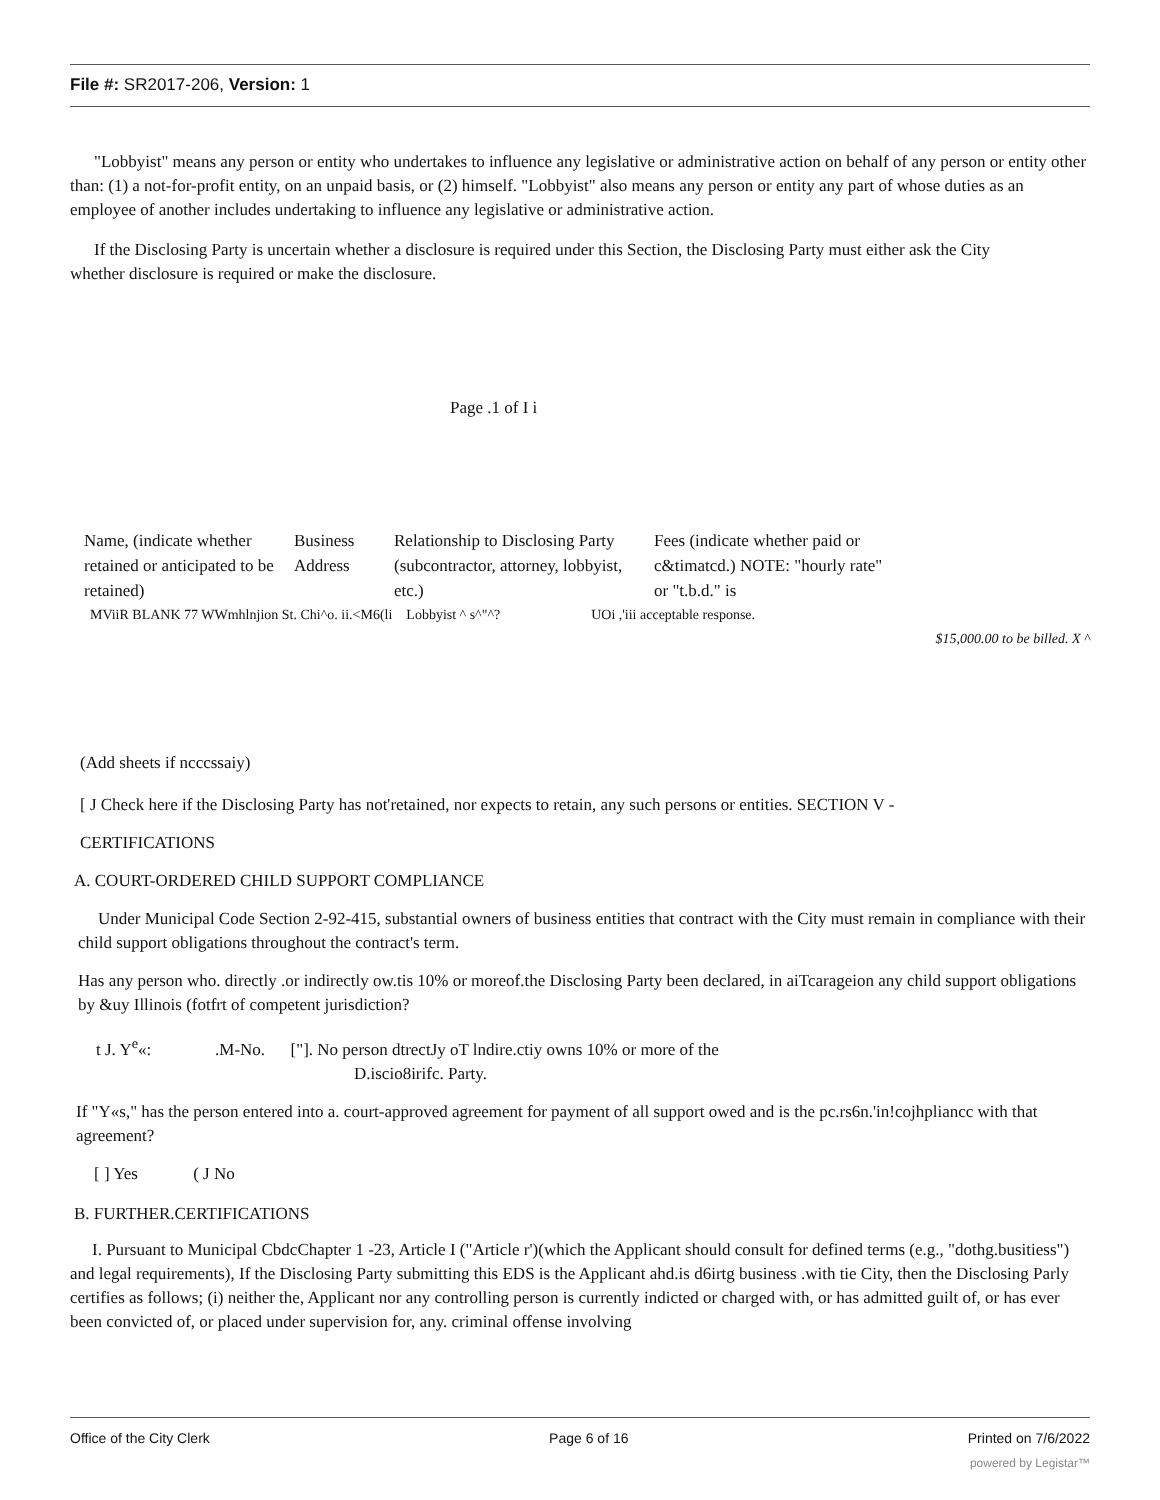File #: SR2017-206, Version: 1
"Lobbyist" means any person or entity who undertakes to influence any legislative or administrative action on behalf of any person or entity other than: (1) a not-for-profit entity, on an unpaid basis, or (2) himself. "Lobbyist" also means any person or entity any part of whose duties as an employee of another includes undertaking to influence any legislative or administrative action.
If the Disclosing Party is uncertain whether a disclosure is required under this Section, the Disclosing Party must either ask the City whether disclosure is required or make the disclosure.
Page .1 of I i
Name, (indicate whether retained or anticipated to be retained)
Business Address
Relationship to Disclosing Party (subcontractor, attorney, lobbyist, etc.)
Fees (indicate whether paid or c&timatcd.) NOTE: "hourly rate" or "t.b.d." is
MViiR BLANK 77 WWmhlnjion St. Chi^o. ii.<M6(li Lobbyist ^ s^"^? UOi ,'iii acceptable response.
$15,000.00 to be billed. X ^
(Add sheets if ncccssaiy)
[ J Check here if the Disclosing Party has not'retained, nor expects to retain, any such persons or entities. SECTION V -
CERTIFICATIONS
A. COURT-ORDERED CHILD SUPPORT COMPLIANCE
Under Municipal Code Section 2-92-415, substantial owners of business entities that contract with the City must remain in compliance with their child support obligations throughout the contract's term.
Has any person who. directly .or indirectly ow.tis 10% or moreof.the Disclosing Party been declared, in aiTcarageion any child support obligations by &uy Illinois (fotfrt of competent jurisdiction?
t J. Y<sup>e</sup>«: .M-No. ["]. No person dtrectJy oT lndire.ctiy owns 10% or more of the
D.iscio8irifc. Party.
If "Y«s," has the person entered into a. court-approved agreement for payment of all support owed and is the pc.rs6n.'in!cojhpliancc with that agreement?
[ ] Yes ( J No
B. FURTHER.CERTIFICATIONS
I. Pursuant to Municipal CbdcChapter 1 -23, Article I ("Article r')(which the Applicant should consult for defined terms (e.g., "dothg.busitiess") and legal requirements), If the Disclosing Party submitting this EDS is the Applicant ahd.is d6irtg business .with tie City, then the Disclosing Parly certifies as follows; (i) neither the, Applicant nor any controlling person is currently indicted or charged with, or has admitted guilt of, or has ever been convicted of, or placed under supervision for, any. criminal offense involving
Office of the City Clerk Page 6 of 16 Printed on 7/6/2022
powered by Legistar™